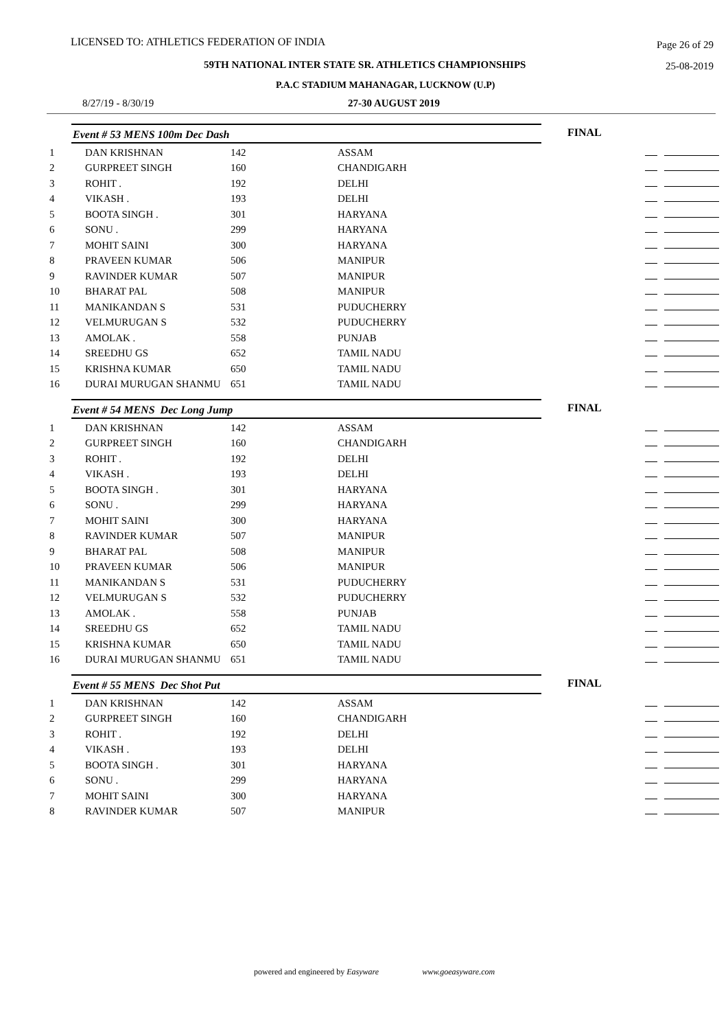LICENSED TO: ATHLETICS FEDERATION OF INDIA Page 26 of 29
59TH NATIONAL INTER STATE SR. ATHLETICS CHAMPIONSHIPS 25-08-2019
P.A.C STADIUM MAHANAGAR, LUCKNOW (U.P)
8/27/19 - 8/30/19 27-30 AUGUST 2019
Event # 53 MENS 100m Dec Dash
FINAL
| 1 | DAN KRISHNAN | 142 | ASSAM | |
| 2 | GURPREET SINGH | 160 | CHANDIGARH | |
| 3 | ROHIT . | 192 | DELHI | |
| 4 | VIKASH . | 193 | DELHI | |
| 5 | BOOTA SINGH . | 301 | HARYANA | |
| 6 | SONU . | 299 | HARYANA | |
| 7 | MOHIT SAINI | 300 | HARYANA | |
| 8 | PRAVEEN KUMAR | 506 | MANIPUR | |
| 9 | RAVINDER KUMAR | 507 | MANIPUR | |
| 10 | BHARAT PAL | 508 | MANIPUR | |
| 11 | MANIKANDAN S | 531 | PUDUCHERRY | |
| 12 | VELMURUGAN S | 532 | PUDUCHERRY | |
| 13 | AMOLAK . | 558 | PUNJAB | |
| 14 | SREEDHU GS | 652 | TAMIL NADU | |
| 15 | KRISHNA KUMAR | 650 | TAMIL NADU | |
| 16 | DURAI MURUGAN SHANMU | 651 | TAMIL NADU | |
Event # 54 MENS Dec Long Jump
FINAL
| 1 | DAN KRISHNAN | 142 | ASSAM | |
| 2 | GURPREET SINGH | 160 | CHANDIGARH | |
| 3 | ROHIT . | 192 | DELHI | |
| 4 | VIKASH . | 193 | DELHI | |
| 5 | BOOTA SINGH . | 301 | HARYANA | |
| 6 | SONU . | 299 | HARYANA | |
| 7 | MOHIT SAINI | 300 | HARYANA | |
| 8 | RAVINDER KUMAR | 507 | MANIPUR | |
| 9 | BHARAT PAL | 508 | MANIPUR | |
| 10 | PRAVEEN KUMAR | 506 | MANIPUR | |
| 11 | MANIKANDAN S | 531 | PUDUCHERRY | |
| 12 | VELMURUGAN S | 532 | PUDUCHERRY | |
| 13 | AMOLAK . | 558 | PUNJAB | |
| 14 | SREEDHU GS | 652 | TAMIL NADU | |
| 15 | KRISHNA KUMAR | 650 | TAMIL NADU | |
| 16 | DURAI MURUGAN SHANMU | 651 | TAMIL NADU | |
Event # 55 MENS Dec Shot Put
FINAL
| 1 | DAN KRISHNAN | 142 | ASSAM | |
| 2 | GURPREET SINGH | 160 | CHANDIGARH | |
| 3 | ROHIT . | 192 | DELHI | |
| 4 | VIKASH . | 193 | DELHI | |
| 5 | BOOTA SINGH . | 301 | HARYANA | |
| 6 | SONU . | 299 | HARYANA | |
| 7 | MOHIT SAINI | 300 | HARYANA | |
| 8 | RAVINDER KUMAR | 507 | MANIPUR | |
powered and engineered by Easyware www.goeasyware.com